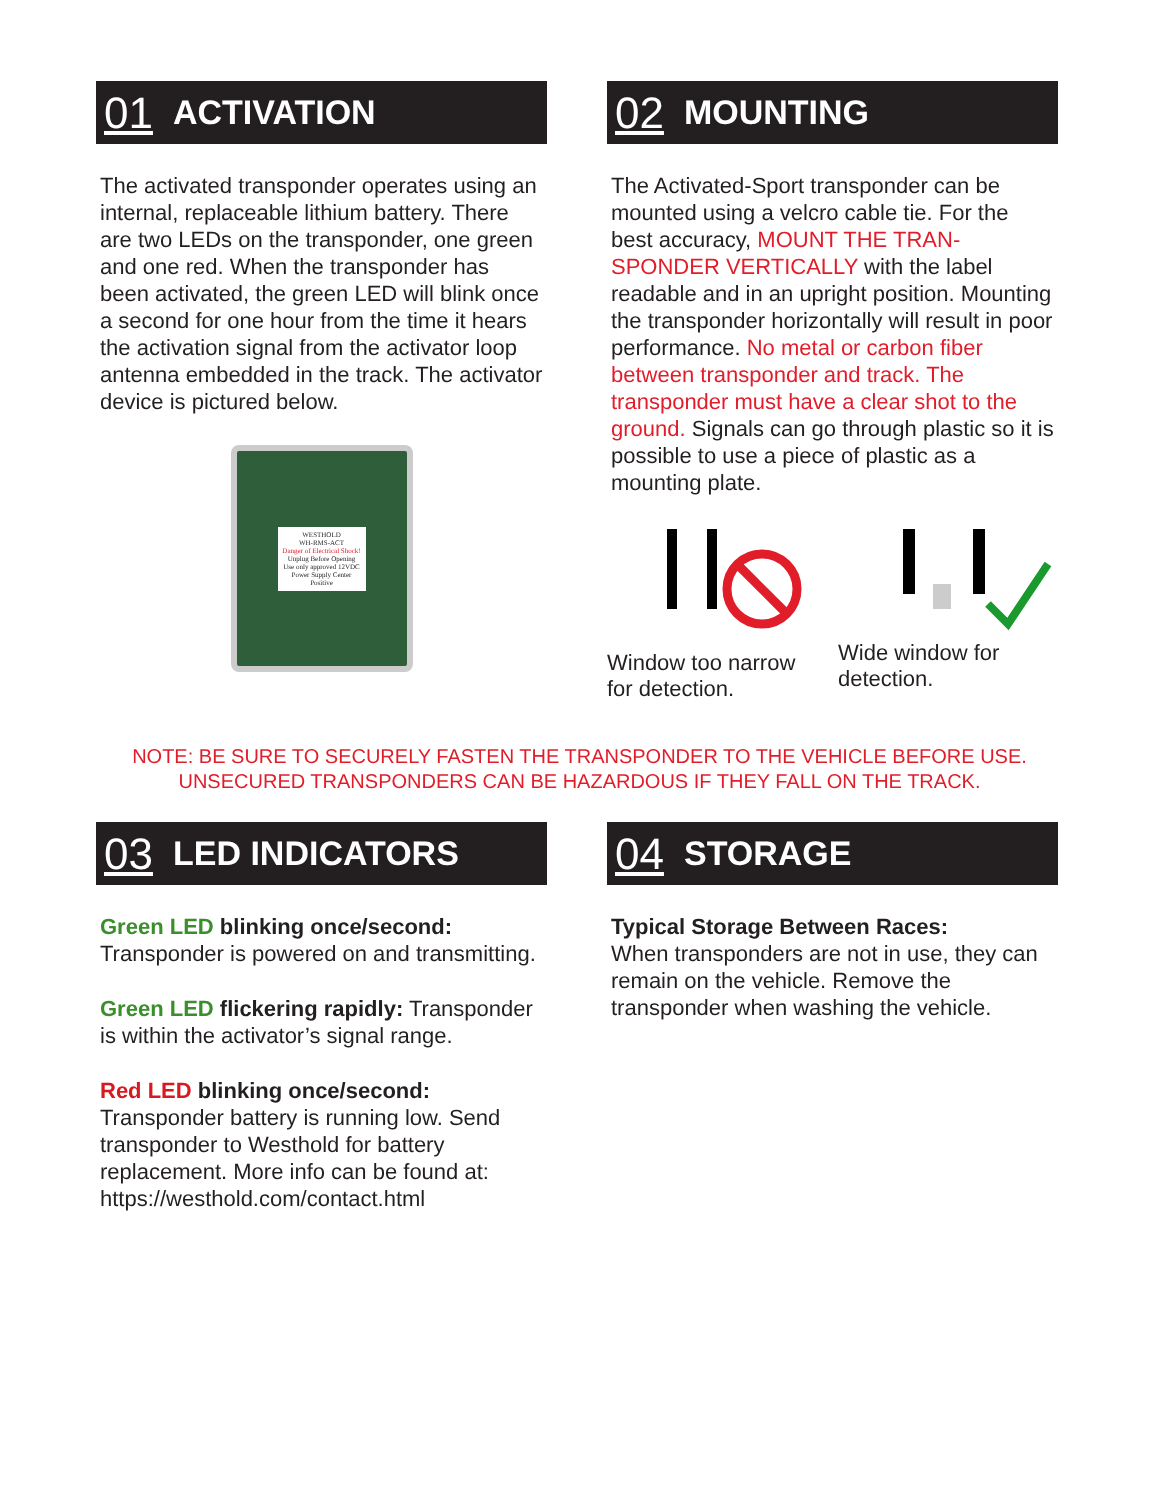01 ACTIVATION
The activated transponder operates using an internal, replaceable lithium battery. There are two LEDs on the transponder, one green and one red. When the transponder has been activated, the green LED will blink once a second for one hour from the time it hears the activation signal from the activator loop antenna embedded in the track. The activator device is pictured below.
WESTHOLD
WH-RMS-ACT
Danger of Electrical Shock!
Unplug Before Opening
Use only approved 12VDC Power Supply Center Positive
02 MOUNTING
The Activated-Sport transponder can be mounted using a velcro cable tie. For the best accuracy, MOUNT THE TRAN-SPONDER VERTICALLY with the label readable and in an upright position. Mounting the transponder horizontally will result in poor performance. No metal or carbon fiber between transponder and track. The transponder must have a clear shot to the ground. Signals can go through plastic so it is possible to use a piece of plastic as a mounting plate.
Window too narrow for detection.
Wide window for detection.
NOTE: BE SURE TO SECURELY FASTEN THE TRANSPONDER TO THE VEHICLE BEFORE USE.
UNSECURED TRANSPONDERS CAN BE HAZARDOUS IF THEY FALL ON THE TRACK.
03 LED INDICATORS
Green LED blinking once/second:
Transponder is powered on and transmitting.
Green LED flickering rapidly: Transponder is within the activator’s signal range.
Red LED blinking once/second: Transponder battery is running low. Send transponder to Westhold for battery replacement. More info can be found at: https://westhold.com/contact.html
04 STORAGE
Typical Storage Between Races:
When transponders are not in use, they can remain on the vehicle. Remove the transponder when washing the vehicle.